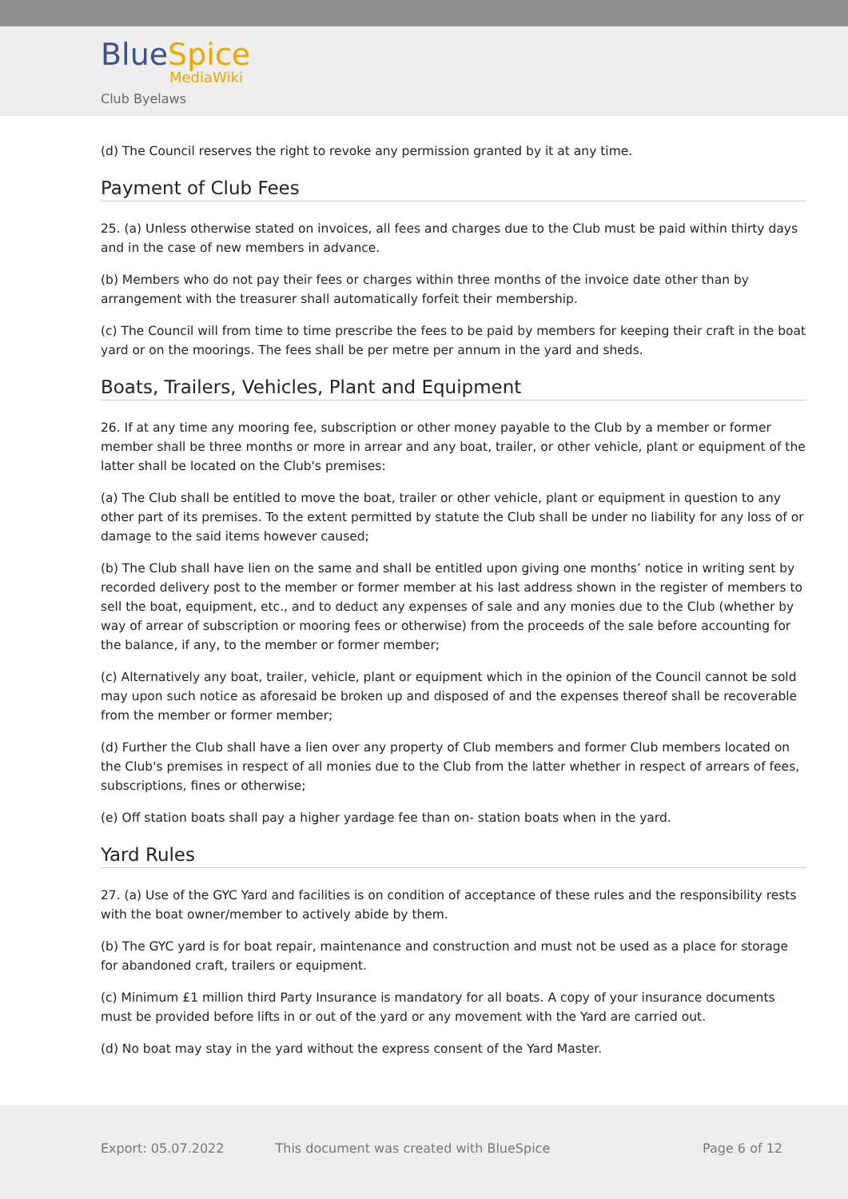BlueSpice
MediaWiki
Club Byelaws
(d) The Council reserves the right to revoke any permission granted by it at any time.
Payment of Club Fees
25. (a) Unless otherwise stated on invoices, all fees and charges due to the Club must be paid within thirty days and in the case of new members in advance.
(b) Members who do not pay their fees or charges within three months of the invoice date other than by arrangement with the treasurer shall automatically forfeit their membership.
(c) The Council will from time to time prescribe the fees to be paid by members for keeping their craft in the boat yard or on the moorings. The fees shall be per metre per annum in the yard and sheds.
Boats, Trailers, Vehicles, Plant and Equipment
26. If at any time any mooring fee, subscription or other money payable to the Club by a member or former member shall be three months or more in arrear and any boat, trailer, or other vehicle, plant or equipment of the latter shall be located on the Club's premises:
(a) The Club shall be entitled to move the boat, trailer or other vehicle, plant or equipment in question to any other part of its premises. To the extent permitted by statute the Club shall be under no liability for any loss of or damage to the said items however caused;
(b) The Club shall have lien on the same and shall be entitled upon giving one months’ notice in writing sent by recorded delivery post to the member or former member at his last address shown in the register of members to sell the boat, equipment, etc., and to deduct any expenses of sale and any monies due to the Club (whether by way of arrear of subscription or mooring fees or otherwise) from the proceeds of the sale before accounting for the balance, if any, to the member or former member;
(c) Alternatively any boat, trailer, vehicle, plant or equipment which in the opinion of the Council cannot be sold may upon such notice as aforesaid be broken up and disposed of and the expenses thereof shall be recoverable from the member or former member;
(d) Further the Club shall have a lien over any property of Club members and former Club members located on the Club's premises in respect of all monies due to the Club from the latter whether in respect of arrears of fees, subscriptions, fines or otherwise;
(e) Off station boats shall pay a higher yardage fee than on- station boats when in the yard.
Yard Rules
27. (a) Use of the GYC Yard and facilities is on condition of acceptance of these rules and the responsibility rests with the boat owner/member to actively abide by them.
(b) The GYC yard is for boat repair, maintenance and construction and must not be used as a place for storage for abandoned craft, trailers or equipment.
(c) Minimum £1 million third Party Insurance is mandatory for all boats. A copy of your insurance documents must be provided before lifts in or out of the yard or any movement with the Yard are carried out.
(d) No boat may stay in the yard without the express consent of the Yard Master.
Export: 05.07.2022 This document was created with BlueSpice Page 6 of 12